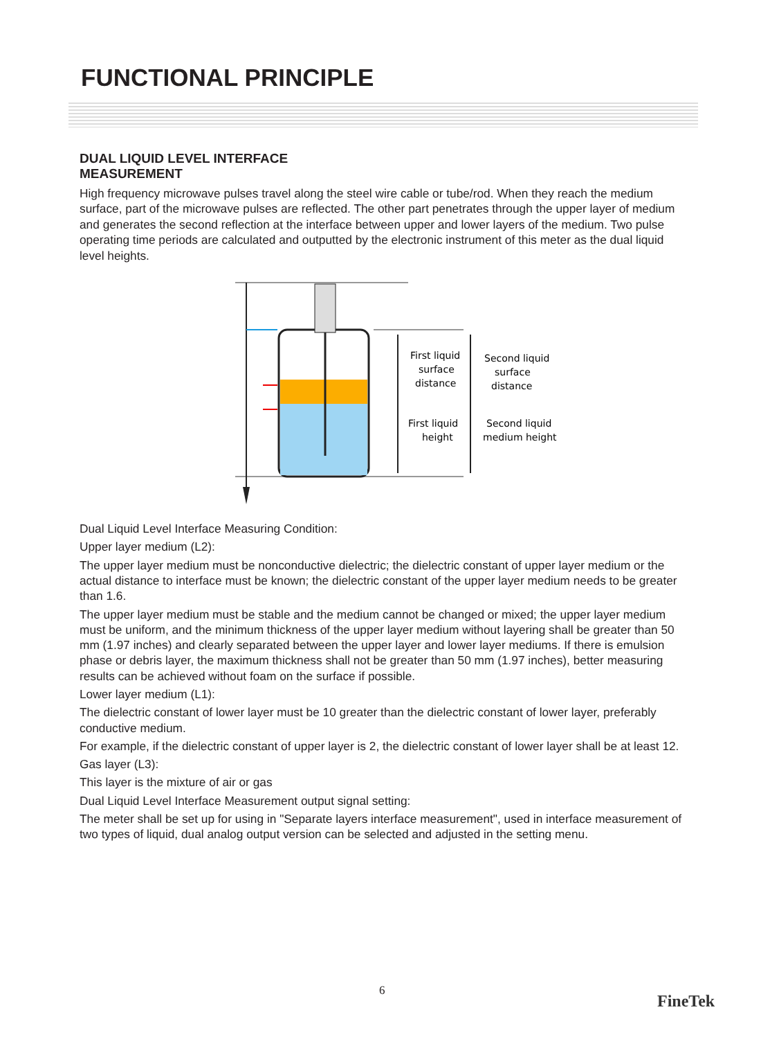FUNCTIONAL PRINCIPLE
DUAL LIQUID LEVEL INTERFACE
MEASUREMENT
High frequency microwave pulses travel along the steel wire cable or tube/rod. When they reach the medium surface, part of the microwave pulses are reflected. The other part penetrates through the upper layer of medium and generates the second reflection at the interface between upper and lower layers of the medium. Two pulse operating time periods are calculated and outputted by the electronic instrument of this meter as the dual liquid level heights.
First liquid
surface
distance
Second liquid
surface
distance
First liquid
height
Second liquid
medium height
Dual Liquid Level Interface Measuring Condition:
Upper layer medium (L2):
The upper layer medium must be nonconductive dielectric; the dielectric constant of upper layer medium or the actual distance to interface must be known; the dielectric constant of the upper layer medium needs to be greater than 1.6.
The upper layer medium must be stable and the medium cannot be changed or mixed; the upper layer medium must be uniform, and the minimum thickness of the upper layer medium without layering shall be greater than 50 mm (1.97 inches) and clearly separated between the upper layer and lower layer mediums. If there is emulsion phase or debris layer, the maximum thickness shall not be greater than 50 mm (1.97 inches), better measuring results can be achieved without foam on the surface if possible.
Lower layer medium (L1):
The dielectric constant of lower layer must be 10 greater than the dielectric constant of lower layer, preferably conductive medium.
For example, if the dielectric constant of upper layer is 2, the dielectric constant of lower layer shall be at least 12.
Gas layer (L3):
This layer is the mixture of air or gas
Dual Liquid Level Interface Measurement output signal setting:
The meter shall be set up for using in "Separate layers interface measurement", used in interface measurement of two types of liquid, dual analog output version can be selected and adjusted in the setting menu.
6
FineTek